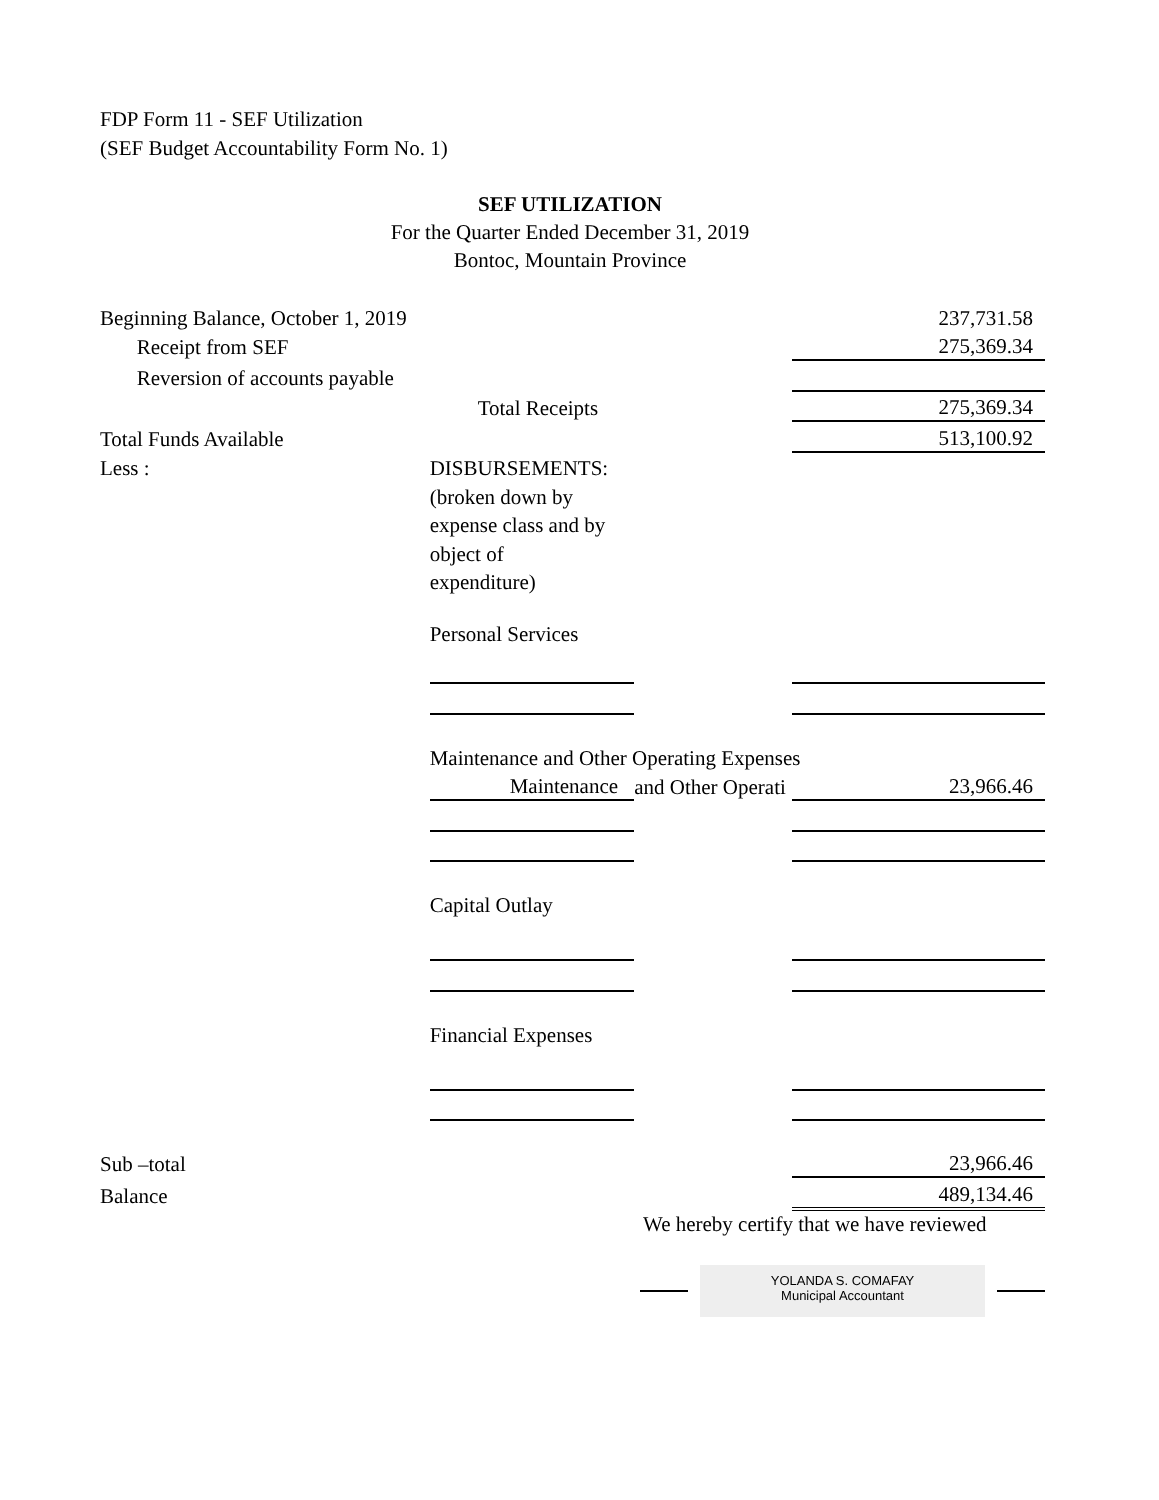FDP Form 11 - SEF Utilization
(SEF Budget Accountability Form No. 1)
SEF UTILIZATION
For the Quarter Ended December 31, 2019
Bontoc, Mountain Province
| Beginning Balance, October 1, 2019 | | | 237,731.58 |
| Receipt from SEF | | | 275,369.34 |
| Reversion of accounts payable | | | |
| | Total Receipts | | 275,369.34 |
| Total Funds Available | | | 513,100.92 |
| Less : | DISBURSEMENTS: | | |
| | (broken down by | | |
| | expense class and by | | |
| | object of | | |
| | expenditure) | | |
| | Personal Services | | |
| | Maintenance and Other Operating Expenses | | |
| | Maintenance | and Other Operati | 23,966.46 |
| | Capital Outlay | | |
| | Financial Expenses | | |
| Sub –total | | | 23,966.46 |
| Balance | | | 489,134.46 |
We hereby certify that we have reviewed
YOLANDA S. COMAFAY
Municipal Accountant